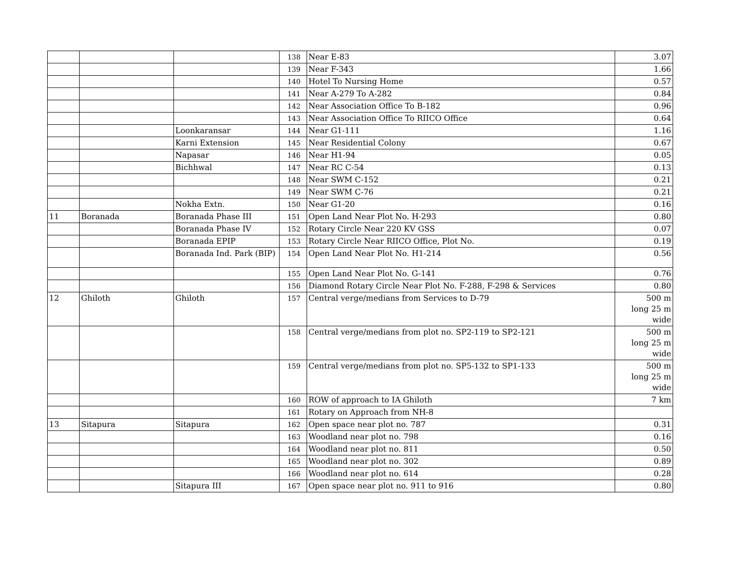| | | | 138 | Near E-83 | 3.07 |
| | | | 139 | Near F-343 | 1.66 |
| | | | 140 | Hotel To Nursing Home | 0.57 |
| | | | 141 | Near A-279 To A-282 | 0.84 |
| | | | 142 | Near Association Office To B-182 | 0.96 |
| | | | 143 | Near Association Office To RIICO Office | 0.64 |
| | | Loonkaransar | 144 | Near G1-111 | 1.16 |
| | | Karni Extension | 145 | Near Residential Colony | 0.67 |
| | | Napasar | 146 | Near H1-94 | 0.05 |
| | | Bichhwal | 147 | Near RC C-54 | 0.13 |
| | | | 148 | Near SWM C-152 | 0.21 |
| | | | 149 | Near SWM C-76 | 0.21 |
| | | Nokha Extn. | 150 | Near G1-20 | 0.16 |
| 11 | Boranada | Boranada Phase III | 151 | Open Land Near Plot No. H-293 | 0.80 |
| | | Boranada Phase IV | 152 | Rotary Circle Near 220 KV GSS | 0.07 |
| | | Boranada EPIP | 153 | Rotary Circle Near RIICO Office, Plot No. | 0.19 |
| | | Boranada Ind. Park (BIP) | 154 | Open Land Near Plot No. H1-214 | 0.56 |
| | | | 155 | Open Land Near Plot No. G-141 | 0.76 |
| | | | 156 | Diamond Rotary Circle Near Plot No. F-288, F-298 & Services | 0.80 |
| 12 | Ghiloth | Ghiloth | 157 | Central verge/medians from Services to D-79 | 500 m long 25 m wide |
| | | | 158 | Central verge/medians from plot no. SP2-119 to SP2-121 | 500 m long 25 m wide |
| | | | 159 | Central verge/medians from plot no. SP5-132 to SP1-133 | 500 m long 25 m wide |
| | | | 160 | ROW of approach to IA Ghiloth | 7 km |
| | | | 161 | Rotary on Approach from NH-8 | |
| 13 | Sitapura | Sitapura | 162 | Open space near plot no. 787 | 0.31 |
| | | | 163 | Woodland near plot no. 798 | 0.16 |
| | | | 164 | Woodland near plot no. 811 | 0.50 |
| | | | 165 | Woodland near plot no. 302 | 0.89 |
| | | | 166 | Woodland near plot no. 614 | 0.28 |
| | | Sitapura III | 167 | Open space near plot no. 911 to 916 | 0.80 |